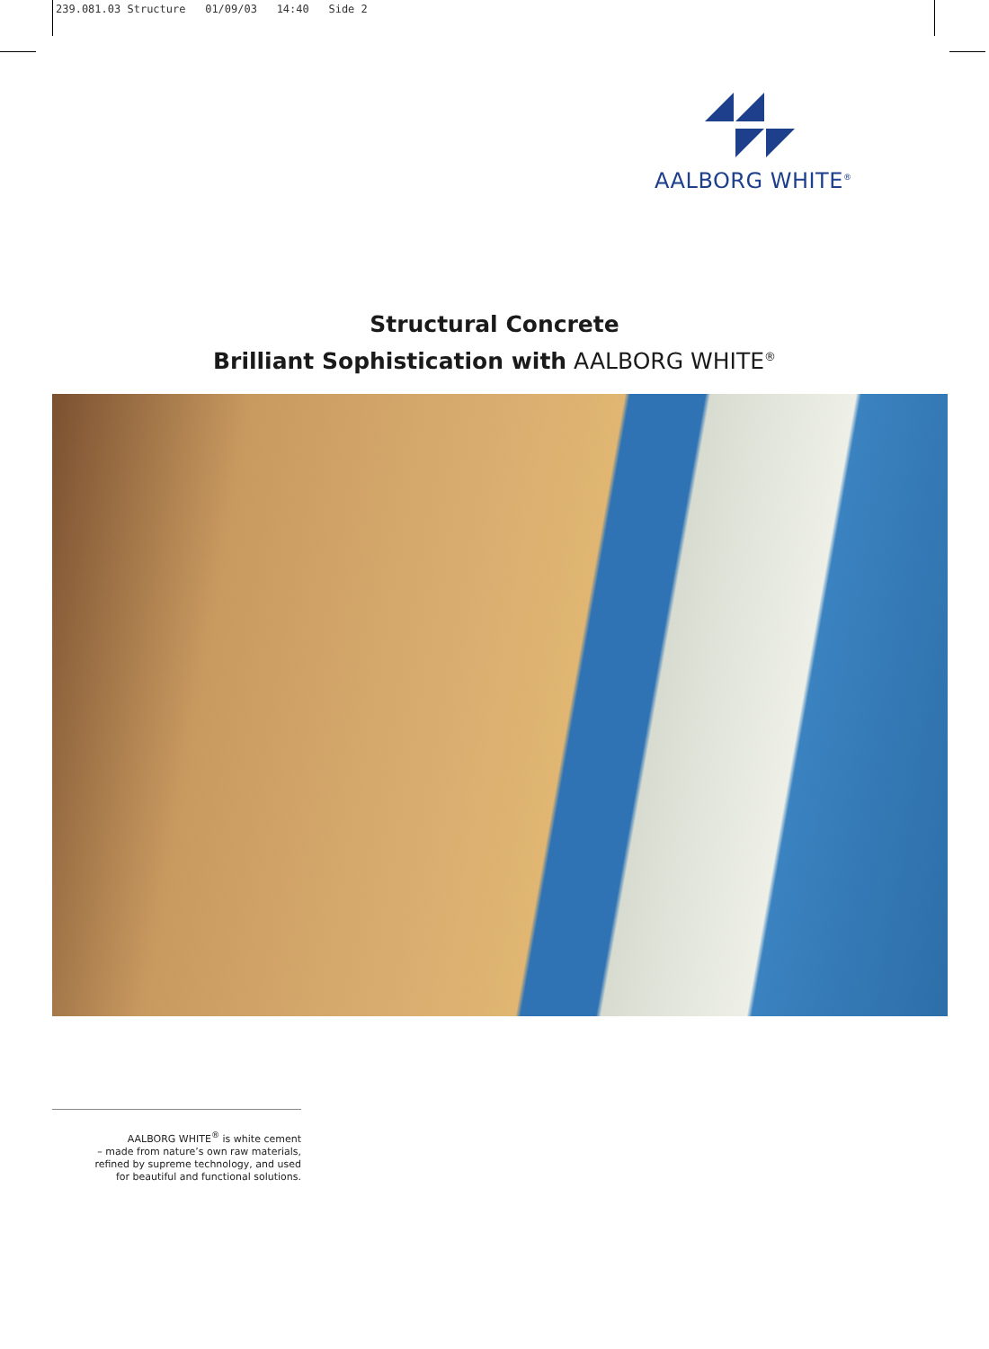239.081.03 Structure 01/09/03 14:40 Side 2
AALBORG WHITE<sup>®</sup>
Structural Concrete
Brilliant Sophistication with AALBORG WHITE<sup>®</sup>
AALBORG WHITE<sup>®</sup> is white cement
– made from nature’s own raw materials,
refined by supreme technology, and used
for beautiful and functional solutions.